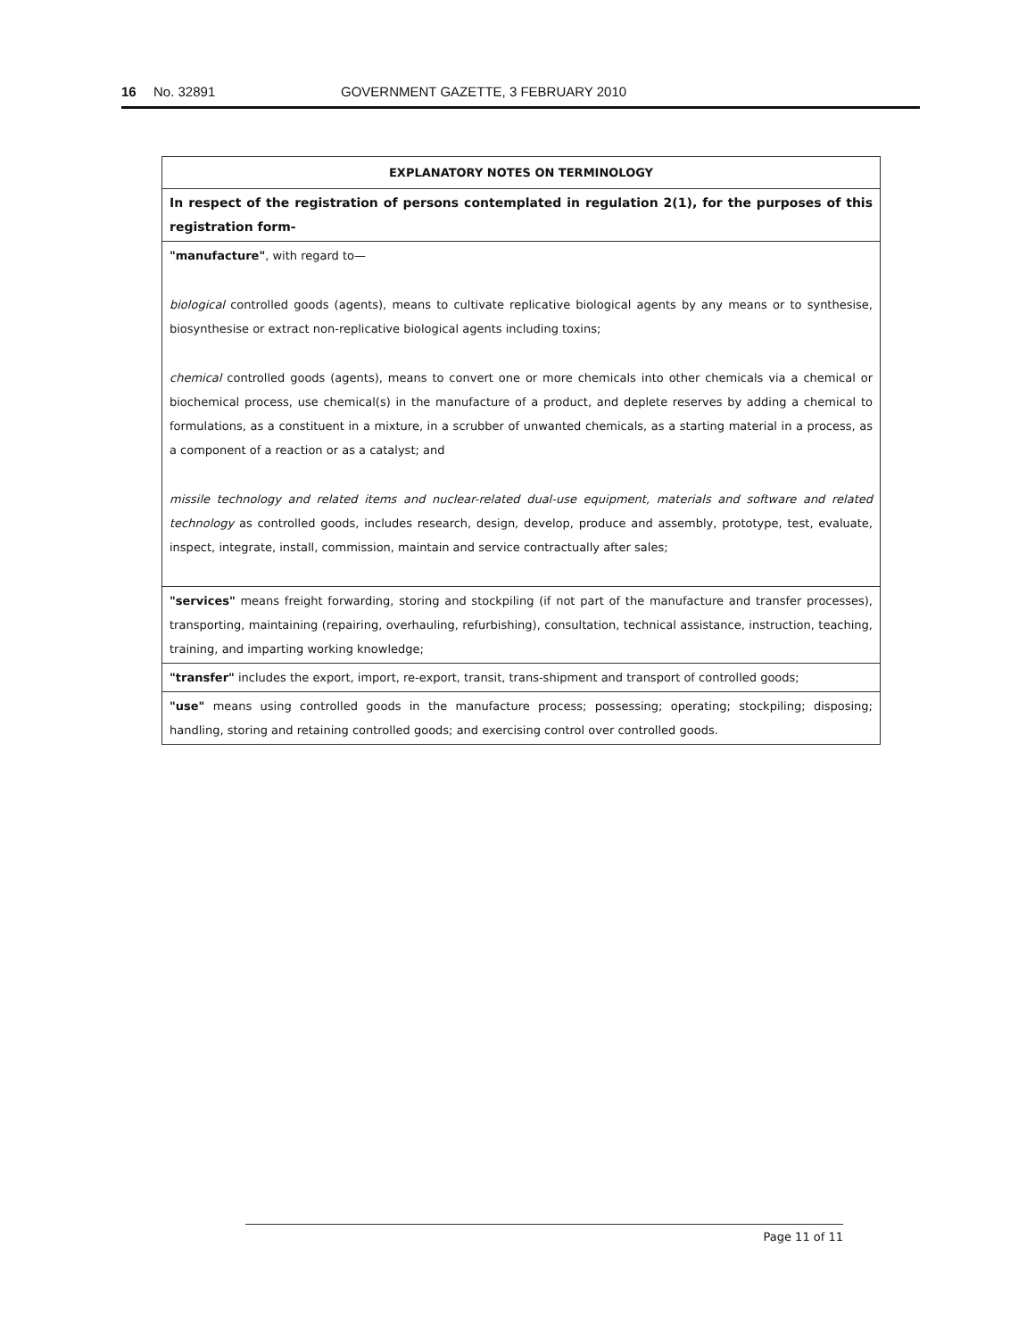16 No. 32891 GOVERNMENT GAZETTE, 3 FEBRUARY 2010
| EXPLANATORY NOTES ON TERMINOLOGY |
| --- |
| In respect of the registration of persons contemplated in regulation 2(1), for the purposes of this registration form- |
| "manufacture" , with regard to— biological controlled goods (agents), means to cultivate replicative biological agents by any means or to synthesise, biosynthesise or extract non-replicative biological agents including toxins; chemical controlled goods (agents), means to convert one or more chemicals into other chemicals via a chemical or biochemical process, use chemical(s) in the manufacture of a product, and deplete reserves by adding a chemical to formulations, as a constituent in a mixture, in a scrubber of unwanted chemicals, as a starting material in a process, as a component of a reaction or as a catalyst; and missile technology and related items and nuclear-related dual-use equipment, materials and software and related technology as controlled goods, includes research, design, develop, produce and assembly, prototype, test, evaluate, inspect, integrate, install, commission, maintain and service contractually after sales; |
| "services" means freight forwarding, storing and stockpiling (if not part of the manufacture and transfer processes), transporting, maintaining (repairing, overhauling, refurbishing), consultation, technical assistance, instruction, teaching, training, and imparting working knowledge; |
| "transfer" includes the export, import, re-export, transit, trans-shipment and transport of controlled goods; |
| "use" means using controlled goods in the manufacture process; possessing; operating; stockpiling; disposing; handling, storing and retaining controlled goods; and exercising control over controlled goods. |
Page 11 of 11